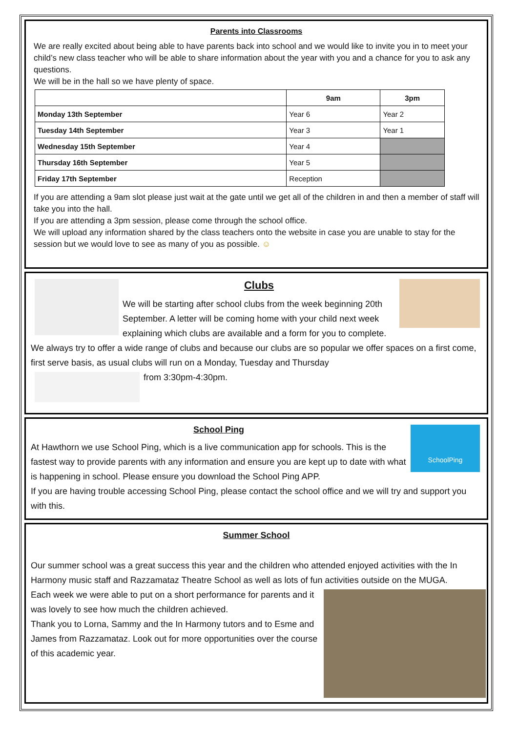Parents into Classrooms
We are really excited about being able to have parents back into school and we would like to invite you in to meet your child’s new class teacher who will be able to share information about the year with you and a chance for you to ask any questions.
We will be in the hall so we have plenty of space.
| | 9am | 3pm |
| --- | --- | --- |
| Monday 13th September | Year 6 | Year 2 |
| Tuesday 14th September | Year 3 | Year 1 |
| Wednesday 15th September | Year 4 | |
| Thursday 16th September | Year 5 | |
| Friday 17th September | Reception | |
If you are attending a 9am slot please just wait at the gate until we get all of the children in and then a member of staff will take you into the hall.
If you are attending a 3pm session, please come through the school office.
We will upload any information shared by the class teachers onto the website in case you are unable to stay for the session but we would love to see as many of you as possible. ☺
Clubs
We will be starting after school clubs from the week beginning 20th September. A letter will be coming home with your child next week explaining which clubs are available and a form for you to complete. We always try to offer a wide range of clubs and because our clubs are so popular we offer spaces on a first come, first serve basis, as usual clubs will run on a Monday, Tuesday and Thursday
from 3:30pm-4:30pm.
SchoolPing
School Ping
At Hawthorn we use School Ping, which is a live communication app for schools. This is the fastest way to provide parents with any information and ensure you are kept up to date with what is happening in school. Please ensure you download the School Ping APP.
If you are having trouble accessing School Ping, please contact the school office and we will try and support you with this.
Summer School
Our summer school was a great success this year and the children who attended enjoyed activities with the In Harmony music staff and Razzamataz Theatre School as well as lots of fun activities outside on the MUGA.
Each week we were able to put on a short performance for parents and it was lovely to see how much the children achieved.
Thank you to Lorna, Sammy and the In Harmony tutors and to Esme and James from Razzamataz. Look out for more opportunities over the course of this academic year.